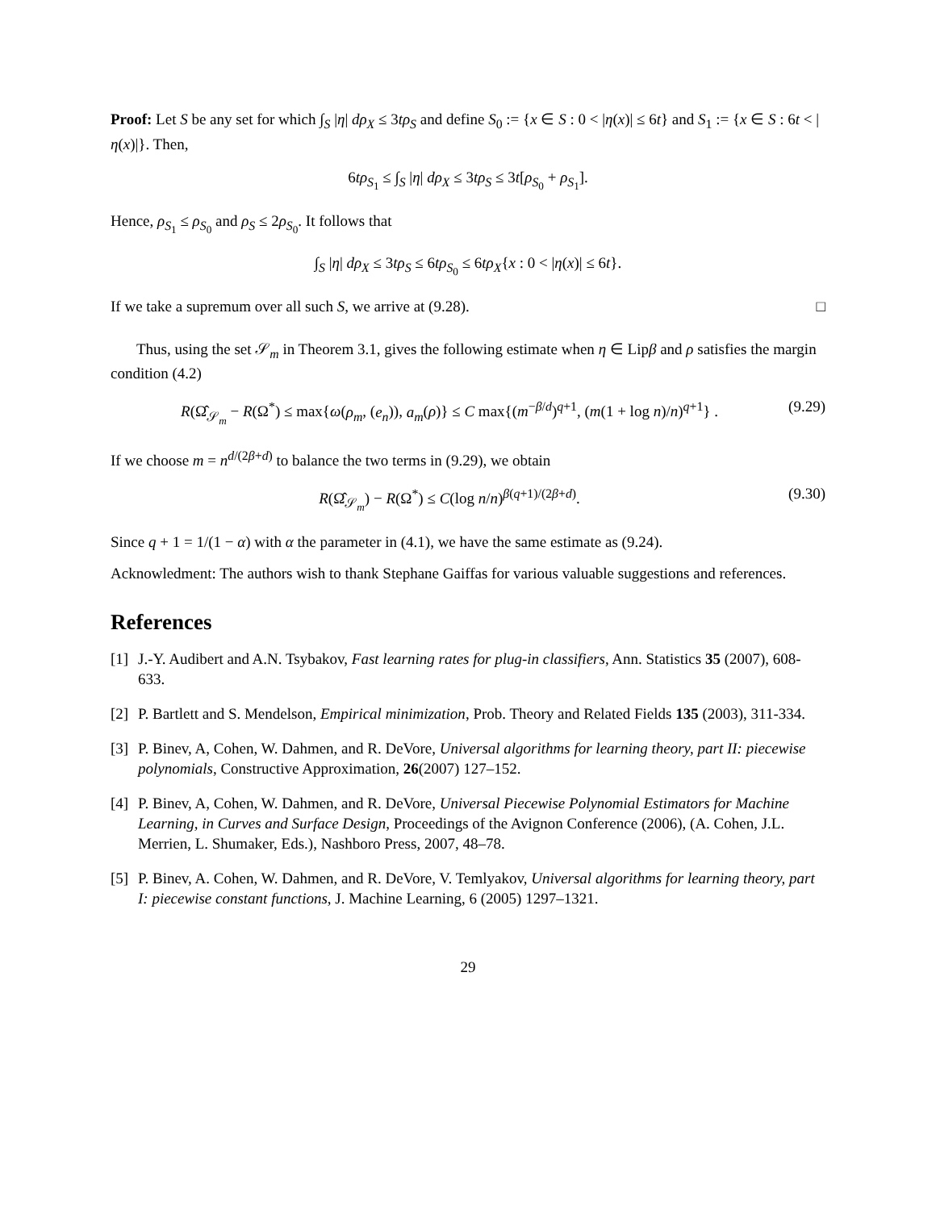Proof: Let S be any set for which ∫<sub>S</sub> |η| dρ<sub>X</sub> ≤ 3tρ<sub>S</sub> and define S<sub>0</sub> := {x ∈ S : 0 < |η(x)| ≤ 6t} and S<sub>1</sub> := {x ∈ S : 6t < |η(x)|}. Then,
6tρ<sub>S<sub>1</sub></sub> ≤ ∫<sub>S</sub> |η| dρ<sub>X</sub> ≤ 3tρ<sub>S</sub> ≤ 3t[ρ<sub>S<sub>0</sub></sub> + ρ<sub>S<sub>1</sub></sub>].
Hence, ρ<sub>S<sub>1</sub></sub> ≤ ρ<sub>S<sub>0</sub></sub> and ρ<sub>S</sub> ≤ 2ρ<sub>S<sub>0</sub></sub>. It follows that
∫<sub>S</sub> |η| dρ<sub>X</sub> ≤ 3tρ<sub>S</sub> ≤ 6tρ<sub>S<sub>0</sub></sub> ≤ 6tρ<sub>X</sub>{x : 0 < |η(x)| ≤ 6t}.
If we take a supremum over all such S, we arrive at (9.28). □
Thus, using the set 𝒮<sub>m</sub> in Theorem 3.1, gives the following estimate when η ∈ Lipβ and ρ satisfies the margin condition (4.2)
R(Ω̂<sub>𝒮<sub>m</sub></sub> − R(Ω<sup>*</sup>) ≤ max{ω(ρ<sub>m</sub>, (e<sub>n</sub>)), a<sub>m</sub>(ρ)} ≤ C max{(m<sup>−β/d</sup>)<sup>q+1</sup>, (m(1 + log n)/n)<sup>q+1</sup>} . (9.29)
If we choose m = n<sup>d/(2β+d)</sup> to balance the two terms in (9.29), we obtain
R(Ω̂<sub>𝒮<sub>m</sub></sub>) − R(Ω<sup>*</sup>) ≤ C(log n/n)<sup>β(q+1)/(2β+d)</sup>. (9.30)
Since q + 1 = 1/(1 − α) with α the parameter in (4.1), we have the same estimate as (9.24).
Acknowledment: The authors wish to thank Stephane Gaiffas for various valuable suggestions and references.
References
[1] J.-Y. Audibert and A.N. Tsybakov, Fast learning rates for plug-in classifiers, Ann. Statistics 35 (2007), 608-633.
[2] P. Bartlett and S. Mendelson, Empirical minimization, Prob. Theory and Related Fields 135 (2003), 311-334.
[3] P. Binev, A, Cohen, W. Dahmen, and R. DeVore, Universal algorithms for learning theory, part II: piecewise polynomials, Constructive Approximation, 26(2007) 127–152.
[4] P. Binev, A, Cohen, W. Dahmen, and R. DeVore, Universal Piecewise Polynomial Estimators for Machine Learning, in Curves and Surface Design, Proceedings of the Avignon Conference (2006), (A. Cohen, J.L. Merrien, L. Shumaker, Eds.), Nashboro Press, 2007, 48–78.
[5] P. Binev, A. Cohen, W. Dahmen, and R. DeVore, V. Temlyakov, Universal algorithms for learning theory, part I: piecewise constant functions, J. Machine Learning, 6 (2005) 1297–1321.
29